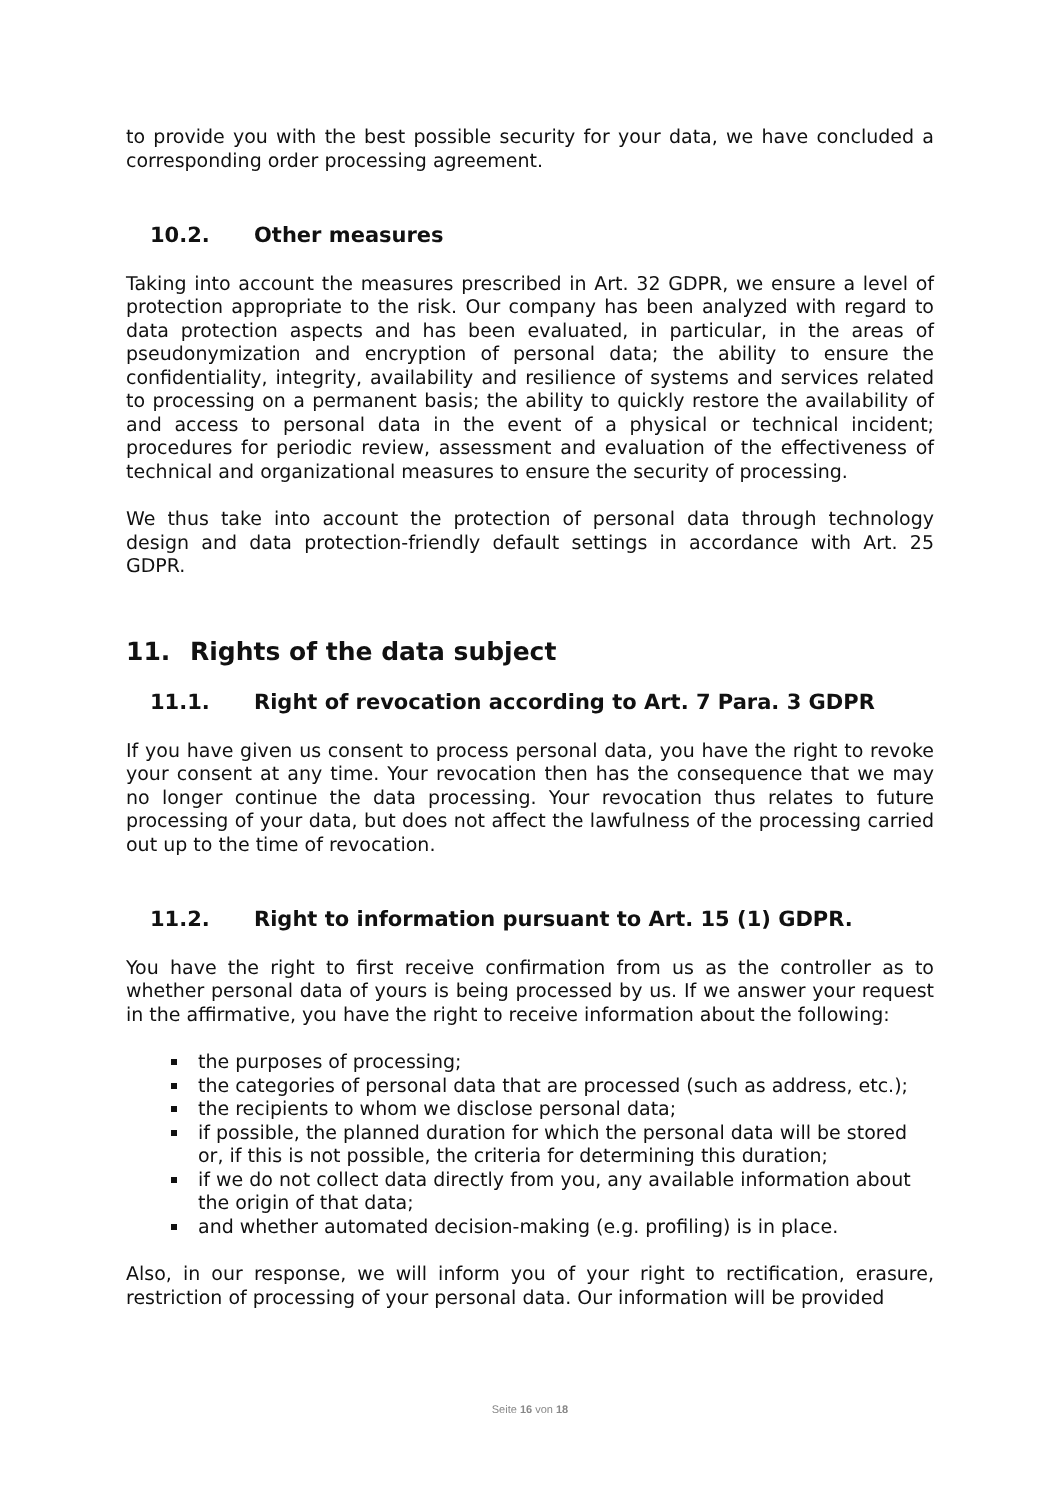to provide you with the best possible security for your data, we have concluded a corresponding order processing agreement.
10.2. Other measures
Taking into account the measures prescribed in Art. 32 GDPR, we ensure a level of protection appropriate to the risk. Our company has been analyzed with regard to data protection aspects and has been evaluated, in particular, in the areas of pseudonymization and encryption of personal data; the ability to ensure the confidentiality, integrity, availability and resilience of systems and services related to processing on a permanent basis; the ability to quickly restore the availability of and access to personal data in the event of a physical or technical incident; procedures for periodic review, assessment and evaluation of the effectiveness of technical and organizational measures to ensure the security of processing.
We thus take into account the protection of personal data through technology design and data protection-friendly default settings in accordance with Art. 25 GDPR.
11. Rights of the data subject
11.1. Right of revocation according to Art. 7 Para. 3 GDPR
If you have given us consent to process personal data, you have the right to revoke your consent at any time. Your revocation then has the consequence that we may no longer continue the data processing. Your revocation thus relates to future processing of your data, but does not affect the lawfulness of the processing carried out up to the time of revocation.
11.2. Right to information pursuant to Art. 15 (1) GDPR.
You have the right to first receive confirmation from us as the controller as to whether personal data of yours is being processed by us. If we answer your request in the affirmative, you have the right to receive information about the following:
the purposes of processing;
the categories of personal data that are processed (such as address, etc.);
the recipients to whom we disclose personal data;
if possible, the planned duration for which the personal data will be stored or, if this is not possible, the criteria for determining this duration;
if we do not collect data directly from you, any available information about the origin of that data;
and whether automated decision-making (e.g. profiling) is in place.
Also, in our response, we will inform you of your right to rectification, erasure, restriction of processing of your personal data. Our information will be provided
Seite 16 von 18